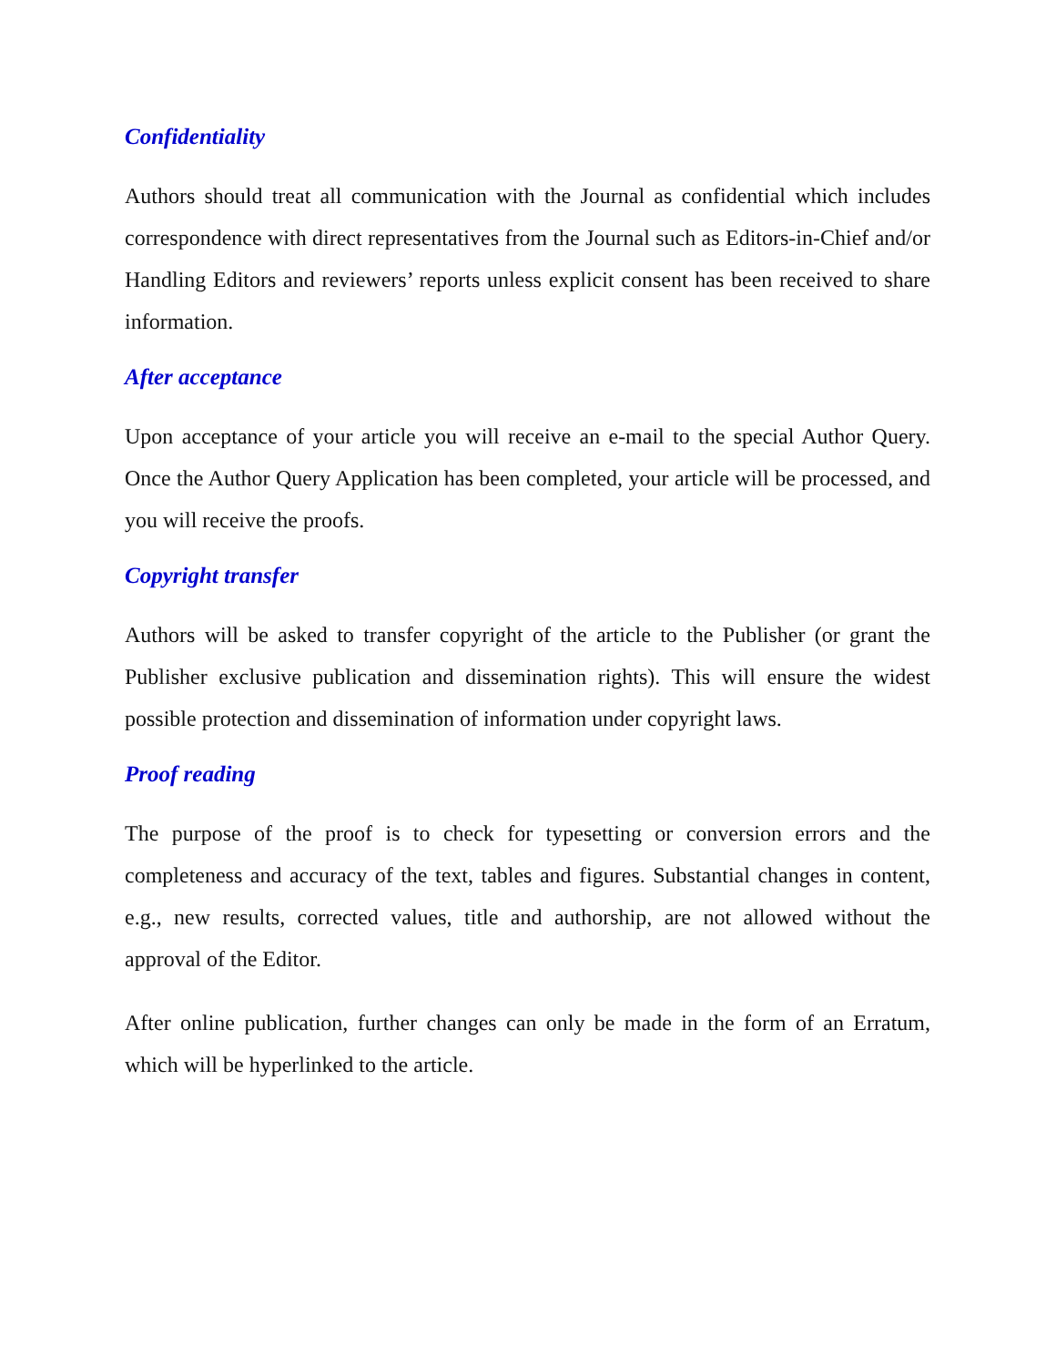Confidentiality
Authors should treat all communication with the Journal as confidential which includes correspondence with direct representatives from the Journal such as Editors-in-Chief and/or Handling Editors and reviewers’ reports unless explicit consent has been received to share information.
After acceptance
Upon acceptance of your article you will receive an e-mail to the special Author Query. Once the Author Query Application has been completed, your article will be processed, and you will receive the proofs.
Copyright transfer
Authors will be asked to transfer copyright of the article to the Publisher (or grant the Publisher exclusive publication and dissemination rights). This will ensure the widest possible protection and dissemination of information under copyright laws.
Proof reading
The purpose of the proof is to check for typesetting or conversion errors and the completeness and accuracy of the text, tables and figures. Substantial changes in content, e.g., new results, corrected values, title and authorship, are not allowed without the approval of the Editor.
After online publication, further changes can only be made in the form of an Erratum, which will be hyperlinked to the article.